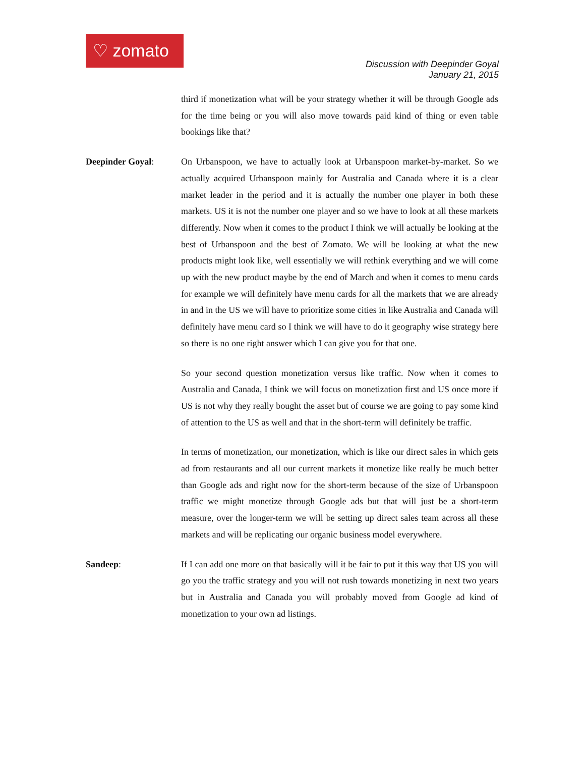♡ zomato
Discussion with Deepinder Goyal
January 21, 2015
third if monetization what will be your strategy whether it will be through Google ads for the time being or you will also move towards paid kind of thing or even table bookings like that?
Deepinder Goyal: On Urbanspoon, we have to actually look at Urbanspoon market-by-market. So we actually acquired Urbanspoon mainly for Australia and Canada where it is a clear market leader in the period and it is actually the number one player in both these markets. US it is not the number one player and so we have to look at all these markets differently. Now when it comes to the product I think we will actually be looking at the best of Urbanspoon and the best of Zomato. We will be looking at what the new products might look like, well essentially we will rethink everything and we will come up with the new product maybe by the end of March and when it comes to menu cards for example we will definitely have menu cards for all the markets that we are already in and in the US we will have to prioritize some cities in like Australia and Canada will definitely have menu card so I think we will have to do it geography wise strategy here so there is no one right answer which I can give you for that one.
So your second question monetization versus like traffic. Now when it comes to Australia and Canada, I think we will focus on monetization first and US once more if US is not why they really bought the asset but of course we are going to pay some kind of attention to the US as well and that in the short-term will definitely be traffic.
In terms of monetization, our monetization, which is like our direct sales in which gets ad from restaurants and all our current markets it monetize like really be much better than Google ads and right now for the short-term because of the size of Urbanspoon traffic we might monetize through Google ads but that will just be a short-term measure, over the longer-term we will be setting up direct sales team across all these markets and will be replicating our organic business model everywhere.
Sandeep: If I can add one more on that basically will it be fair to put it this way that US you will go you the traffic strategy and you will not rush towards monetizing in next two years but in Australia and Canada you will probably moved from Google ad kind of monetization to your own ad listings.